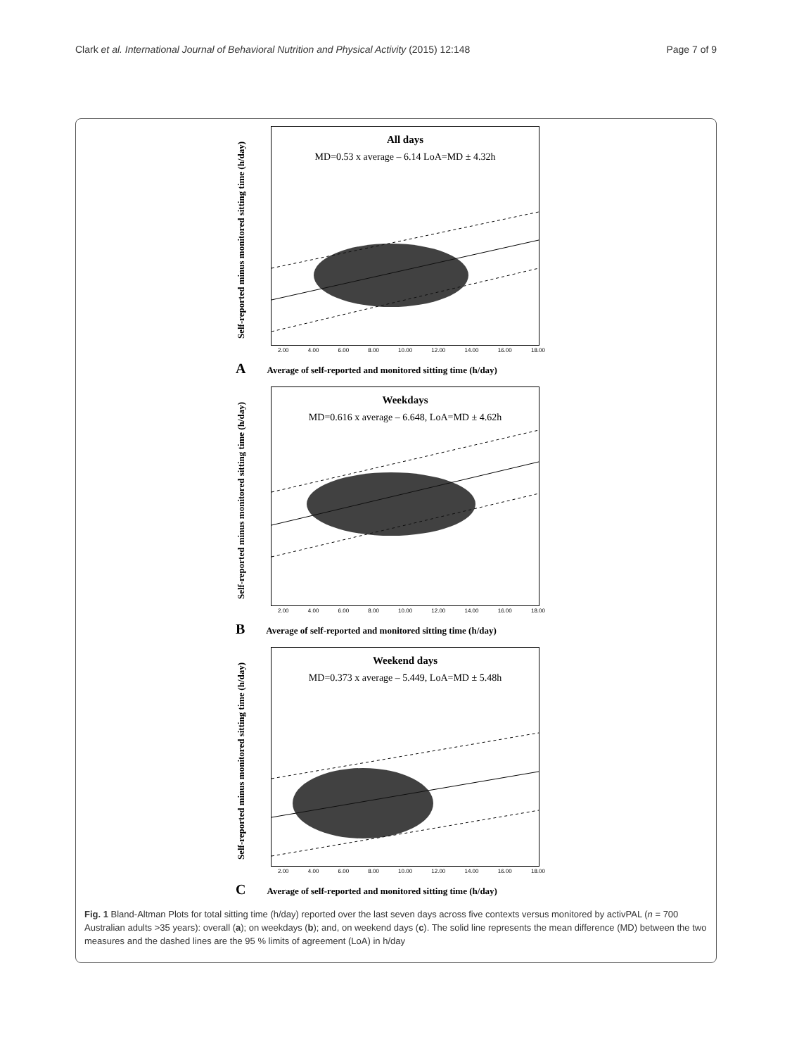Clark et al. International Journal of Behavioral Nutrition and Physical Activity (2015) 12:148 Page 7 of 9
Self-reported minus monitored sitting time (h/day)
All days
MD=0.53 x average – 6.14 LoA=MD ± 4.32h
2.00 4.00 6.00 8.00 10.00 12.00 14.00 16.00 18.00
A Average of self-reported and monitored sitting time (h/day)
Self-reported minus monitored sitting time (h/day)
Weekdays
MD=0.616 x average – 6.648, LoA=MD ± 4.62h
2.00 4.00 6.00 8.00 10.00 12.00 14.00 16.00 18.00
B Average of self-reported and monitored sitting time (h/day)
Self-reported minus monitored sitting time (h/day)
Weekend days
MD=0.373 x average – 5.449, LoA=MD ± 5.48h
2.00 4.00 6.00 8.00 10.00 12.00 14.00 16.00 18.00
C Average of self-reported and monitored sitting time (h/day)
Fig. 1 Bland-Altman Plots for total sitting time (h/day) reported over the last seven days across five contexts versus monitored by activPAL (n = 700 Australian adults >35 years): overall (a); on weekdays (b); and, on weekend days (c). The solid line represents the mean difference (MD) between the two measures and the dashed lines are the 95 % limits of agreement (LoA) in h/day